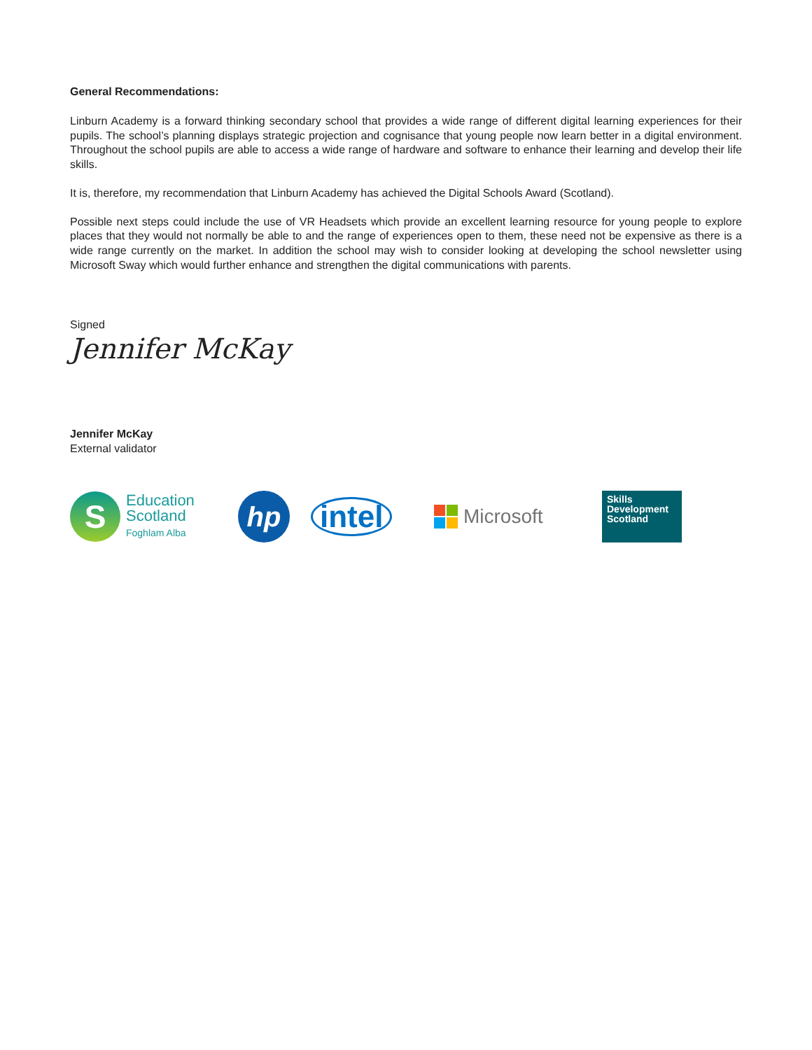General Recommendations:
Linburn Academy is a forward thinking secondary school that provides a wide range of different digital learning experiences for their pupils. The school’s planning displays strategic projection and cognisance that young people now learn better in a digital environment. Throughout the school pupils are able to access a wide range of hardware and software to enhance their learning and develop their life skills.
It is, therefore, my recommendation that Linburn Academy has achieved the Digital Schools Award (Scotland).
Possible next steps could include the use of VR Headsets which provide an excellent learning resource for young people to explore places that they would not normally be able to and the range of experiences open to them, these need not be expensive as there is a wide range currently on the market. In addition the school may wish to consider looking at developing the school newsletter using Microsoft Sway which would further enhance and strengthen the digital communications with parents.
Signed
Jennifer McKay
Jennifer McKay
External validator
S
Education
Scotland
Foghlam Alba
hp
intel
Microsoft
Skills
Development
Scotland